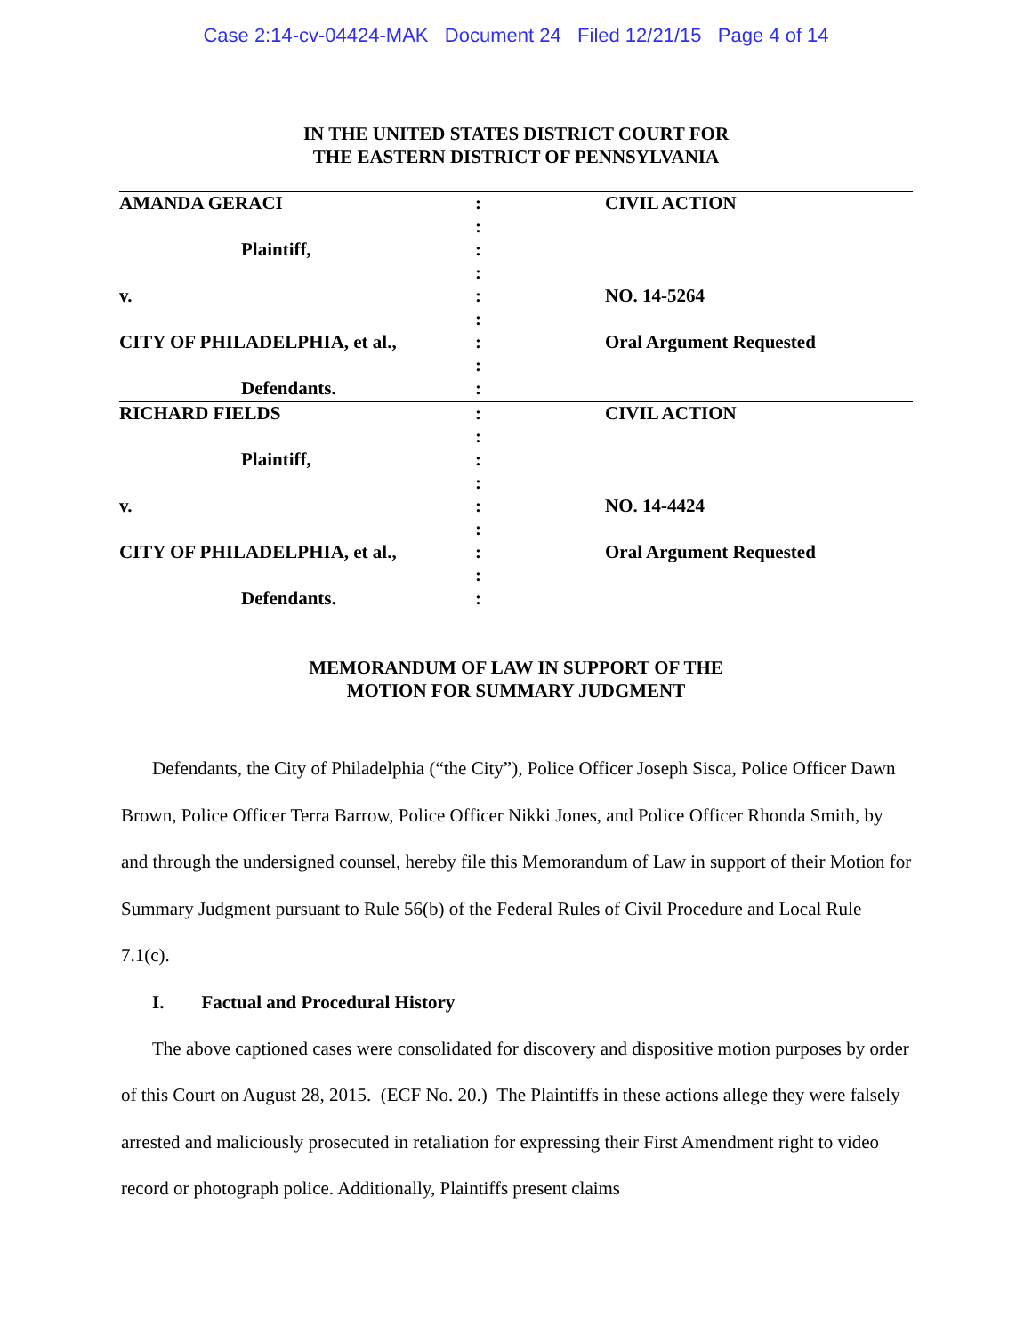Case 2:14-cv-04424-MAK Document 24 Filed 12/21/15 Page 4 of 14
IN THE UNITED STATES DISTRICT COURT FOR
THE EASTERN DISTRICT OF PENNSYLVANIA
| AMANDA GERACI | : | CIVIL ACTION |
| | : | |
| Plaintiff, | : | |
| | : | |
| v. | : | NO. 14-5264 |
| | : | |
| CITY OF PHILADELPHIA, et al., | : | Oral Argument Requested |
| | : | |
| Defendants. | : | |
| RICHARD FIELDS | : | CIVIL ACTION |
| | : | |
| Plaintiff, | : | |
| | : | |
| v. | : | NO. 14-4424 |
| | : | |
| CITY OF PHILADELPHIA, et al., | : | Oral Argument Requested |
| | : | |
| Defendants. | : | |
MEMORANDUM OF LAW IN SUPPORT OF THE
MOTION FOR SUMMARY JUDGMENT
Defendants, the City of Philadelphia (“the City”), Police Officer Joseph Sisca, Police Officer Dawn Brown, Police Officer Terra Barrow, Police Officer Nikki Jones, and Police Officer Rhonda Smith, by and through the undersigned counsel, hereby file this Memorandum of Law in support of their Motion for Summary Judgment pursuant to Rule 56(b) of the Federal Rules of Civil Procedure and Local Rule 7.1(c).
I. Factual and Procedural History
The above captioned cases were consolidated for discovery and dispositive motion purposes by order of this Court on August 28, 2015. (ECF No. 20.) The Plaintiffs in these actions allege they were falsely arrested and maliciously prosecuted in retaliation for expressing their First Amendment right to video record or photograph police. Additionally, Plaintiffs present claims